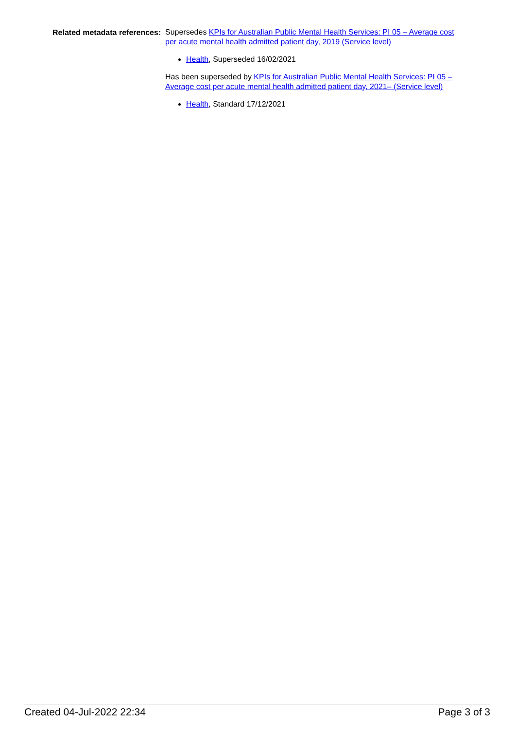Related metadata references:
Supersedes KPIs for Australian Public Mental Health Services: PI 05 – Average cost per acute mental health admitted patient day, 2019 (Service level)
Health, Superseded 16/02/2021
Has been superseded by KPIs for Australian Public Mental Health Services: PI 05 – Average cost per acute mental health admitted patient day, 2021– (Service level)
Health, Standard 17/12/2021
Created 04-Jul-2022 22:34 Page 3 of 3